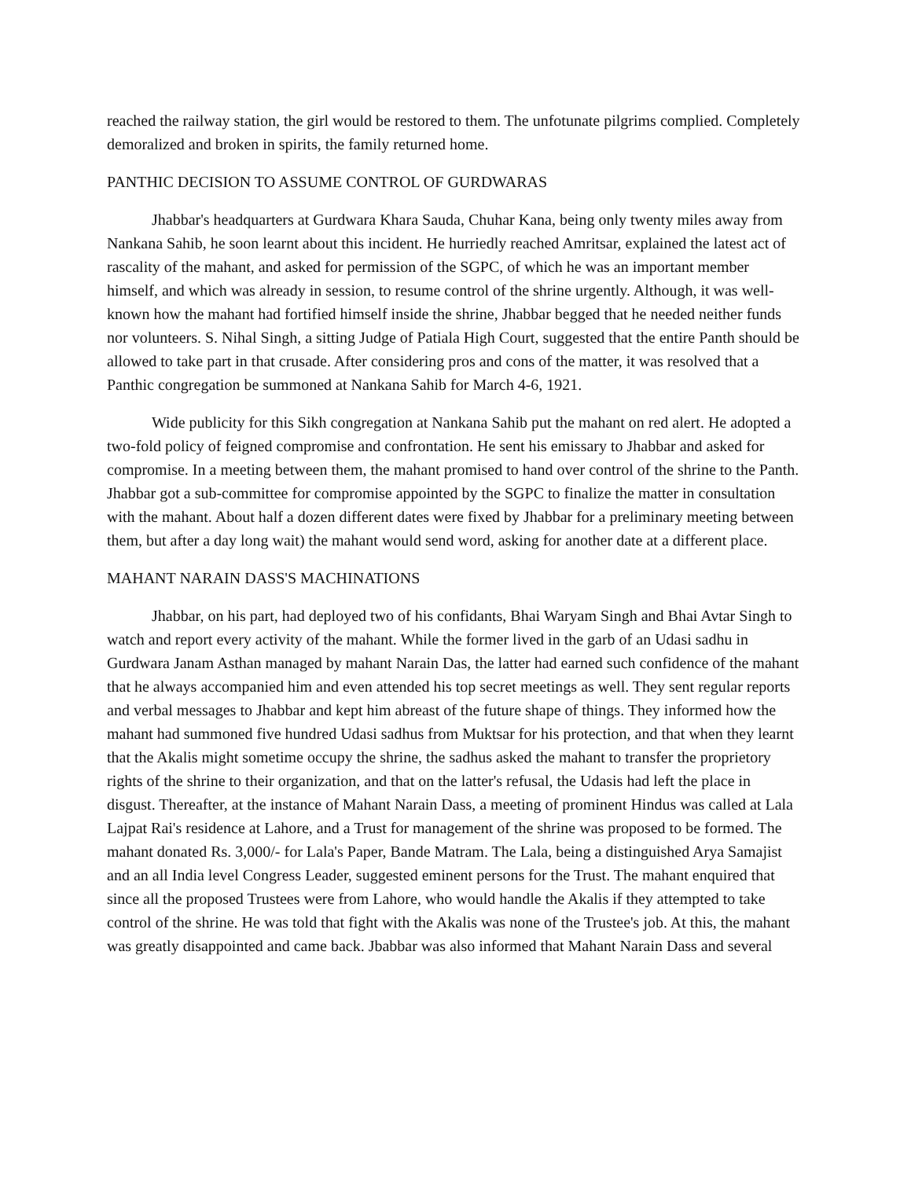reached the railway station, the girl would be restored to them. The unfotunate pilgrims complied. Completely demoralized and broken in spirits, the family returned home.
PANTHIC DECISION TO ASSUME CONTROL OF GURDWARAS
Jhabbar's headquarters at Gurdwara Khara Sauda, Chuhar Kana, being only twenty miles away from Nankana Sahib, he soon learnt about this incident. He hurriedly reached Amritsar, explained the latest act of rascality of the mahant, and asked for permission of the SGPC, of which he was an important member himself, and which was already in session, to resume control of the shrine urgently. Although, it was well-known how the mahant had fortified himself inside the shrine, Jhabbar begged that he needed neither funds nor volunteers. S. Nihal Singh, a sitting Judge of Patiala High Court, suggested that the entire Panth should be allowed to take part in that crusade. After considering pros and cons of the matter, it was resolved that a Panthic congregation be summoned at Nankana Sahib for March 4-6, 1921.
Wide publicity for this Sikh congregation at Nankana Sahib put the mahant on red alert. He adopted a two-fold policy of feigned compromise and confrontation. He sent his emissary to Jhabbar and asked for compromise. In a meeting between them, the mahant promised to hand over control of the shrine to the Panth. Jhabbar got a sub-committee for compromise appointed by the SGPC to finalize the matter in consultation with the mahant. About half a dozen different dates were fixed by Jhabbar for a preliminary meeting between them, but after a day long wait) the mahant would send word, asking for another date at a different place.
MAHANT NARAIN DASS'S MACHINATIONS
Jhabbar, on his part, had deployed two of his confidants, Bhai Waryam Singh and Bhai Avtar Singh to watch and report every activity of the mahant. While the former lived in the garb of an Udasi sadhu in Gurdwara Janam Asthan managed by mahant Narain Das, the latter had earned such confidence of the mahant that he always accompanied him and even attended his top secret meetings as well. They sent regular reports and verbal messages to Jhabbar and kept him abreast of the future shape of things. They informed how the mahant had summoned five hundred Udasi sadhus from Muktsar for his protection, and that when they learnt that the Akalis might sometime occupy the shrine, the sadhus asked the mahant to transfer the proprietory rights of the shrine to their organization, and that on the latter's refusal, the Udasis had left the place in disgust. Thereafter, at the instance of Mahant Narain Dass, a meeting of prominent Hindus was called at Lala Lajpat Rai's residence at Lahore, and a Trust for management of the shrine was proposed to be formed. The mahant donated Rs. 3,000/- for Lala's Paper, Bande Matram. The Lala, being a distinguished Arya Samajist and an all India level Congress Leader, suggested eminent persons for the Trust. The mahant enquired that since all the proposed Trustees were from Lahore, who would handle the Akalis if they attempted to take control of the shrine. He was told that fight with the Akalis was none of the Trustee's job. At this, the mahant was greatly disappointed and came back. Jbabbar was also informed that Mahant Narain Dass and several